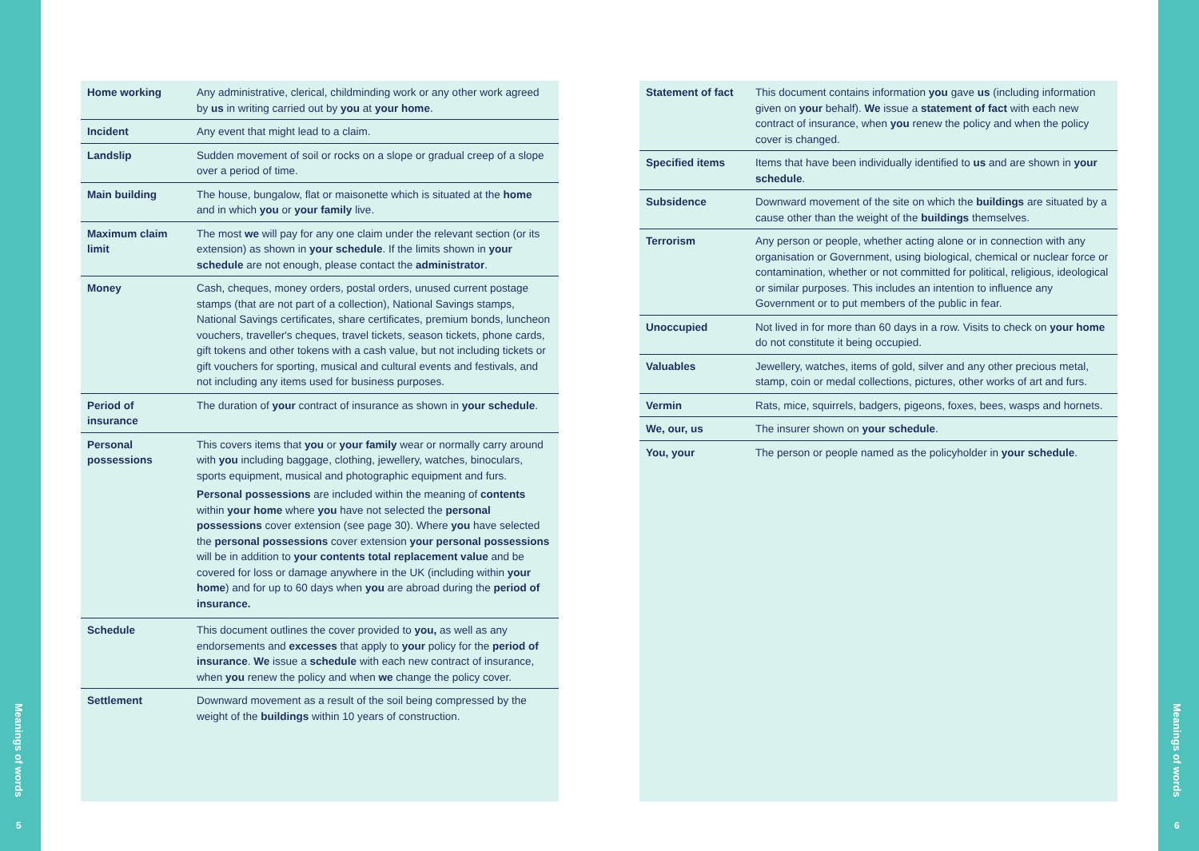Meanings of words
5
Meanings of words
6
| Home working | Any administrative, clerical, childminding work or any other work agreed by us in writing carried out by you at your home . |
| Incident | Any event that might lead to a claim. |
| Landslip | Sudden movement of soil or rocks on a slope or gradual creep of a slope over a period of time. |
| Main building | The house, bungalow, flat or maisonette which is situated at the home and in which you or your family live. |
| Maximum claim limit | The most we will pay for any one claim under the relevant section (or its extension) as shown in your schedule . If the limits shown in your schedule are not enough, please contact the administrator . |
| Money | Cash, cheques, money orders, postal orders, unused current postage stamps (that are not part of a collection), National Savings stamps, National Savings certificates, share certificates, premium bonds, luncheon vouchers, traveller's cheques, travel tickets, season tickets, phone cards, gift tokens and other tokens with a cash value, but not including tickets or gift vouchers for sporting, musical and cultural events and festivals, and not including any items used for business purposes. |
| Period of insurance | The duration of your contract of insurance as shown in your schedule . |
| Personal possessions | This covers items that you or your family wear or normally carry around with you including baggage, clothing, jewellery, watches, binoculars, sports equipment, musical and photographic equipment and furs. Personal possessions are included within the meaning of contents within your home where you have not selected the personal possessions cover extension (see page 30). Where you have selected the personal possessions cover extension your personal possessions will be in addition to your contents total replacement value and be covered for loss or damage anywhere in the UK (including within your home ) and for up to 60 days when you are abroad during the period of insurance. |
| Schedule | This document outlines the cover provided to you, as well as any endorsements and excesses that apply to your policy for the period of insurance . We issue a schedule with each new contract of insurance, when you renew the policy and when we change the policy cover. |
| Settlement | Downward movement as a result of the soil being compressed by the weight of the buildings within 10 years of construction. |
| Statement of fact | This document contains information you gave us (including information given on your behalf). We issue a statement of fact with each new contract of insurance, when you renew the policy and when the policy cover is changed. |
| Specified items | Items that have been individually identified to us and are shown in your schedule . |
| Subsidence | Downward movement of the site on which the buildings are situated by a cause other than the weight of the buildings themselves. |
| Terrorism | Any person or people, whether acting alone or in connection with any organisation or Government, using biological, chemical or nuclear force or contamination, whether or not committed for political, religious, ideological or similar purposes. This includes an intention to influence any Government or to put members of the public in fear. |
| Unoccupied | Not lived in for more than 60 days in a row. Visits to check on your home do not constitute it being occupied. |
| Valuables | Jewellery, watches, items of gold, silver and any other precious metal, stamp, coin or medal collections, pictures, other works of art and furs. |
| Vermin | Rats, mice, squirrels, badgers, pigeons, foxes, bees, wasps and hornets. |
| We, our, us | The insurer shown on your schedule . |
| You, your | The person or people named as the policyholder in your schedule . |